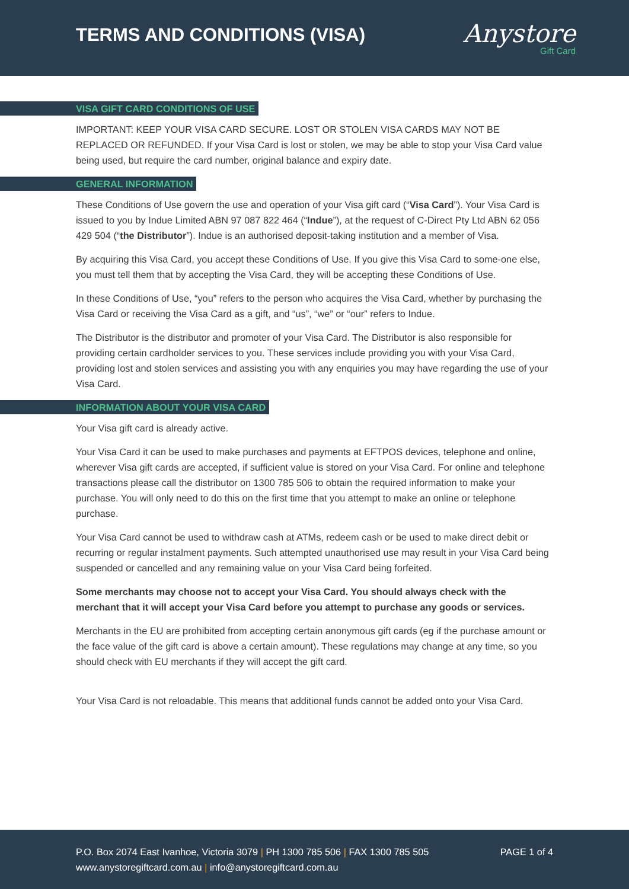TERMS AND CONDITIONS (VISA)
Anystore
Gift Card
VISA GIFT CARD CONDITIONS OF USE
IMPORTANT: KEEP YOUR VISA CARD SECURE. LOST OR STOLEN VISA CARDS MAY NOT BE REPLACED OR REFUNDED. If your Visa Card is lost or stolen, we may be able to stop your Visa Card value being used, but require the card number, original balance and expiry date.
GENERAL INFORMATION
These Conditions of Use govern the use and operation of your Visa gift card (“Visa Card”). Your Visa Card is issued to you by Indue Limited ABN 97 087 822 464 (“Indue”), at the request of C-Direct Pty Ltd ABN 62 056 429 504 (“the Distributor”). Indue is an authorised deposit-taking institution and a member of Visa.
By acquiring this Visa Card, you accept these Conditions of Use. If you give this Visa Card to some-one else, you must tell them that by accepting the Visa Card, they will be accepting these Conditions of Use.
In these Conditions of Use, “you” refers to the person who acquires the Visa Card, whether by purchasing the Visa Card or receiving the Visa Card as a gift, and “us”, “we” or “our” refers to Indue.
The Distributor is the distributor and promoter of your Visa Card. The Distributor is also responsible for providing certain cardholder services to you. These services include providing you with your Visa Card, providing lost and stolen services and assisting you with any enquiries you may have regarding the use of your Visa Card.
INFORMATION ABOUT YOUR VISA CARD
Your Visa gift card is already active.
Your Visa Card it can be used to make purchases and payments at EFTPOS devices, telephone and online, wherever Visa gift cards are accepted, if sufficient value is stored on your Visa Card. For online and telephone transactions please call the distributor on 1300 785 506 to obtain the required information to make your purchase. You will only need to do this on the first time that you attempt to make an online or telephone purchase.
Your Visa Card cannot be used to withdraw cash at ATMs, redeem cash or be used to make direct debit or recurring or regular instalment payments. Such attempted unauthorised use may result in your Visa Card being suspended or cancelled and any remaining value on your Visa Card being forfeited.
Some merchants may choose not to accept your Visa Card. You should always check with the merchant that it will accept your Visa Card before you attempt to purchase any goods or services.
Merchants in the EU are prohibited from accepting certain anonymous gift cards (eg if the purchase amount or the face value of the gift card is above a certain amount). These regulations may change at any time, so you should check with EU merchants if they will accept the gift card.
Your Visa Card is not reloadable. This means that additional funds cannot be added onto your Visa Card.
P.O. Box 2074 East Ivanhoe, Victoria 3079 | PH 1300 785 506 | FAX 1300 785 505 PAGE 1 of 4
www.anystoregiftcard.com.au | info@anystoregiftcard.com.au